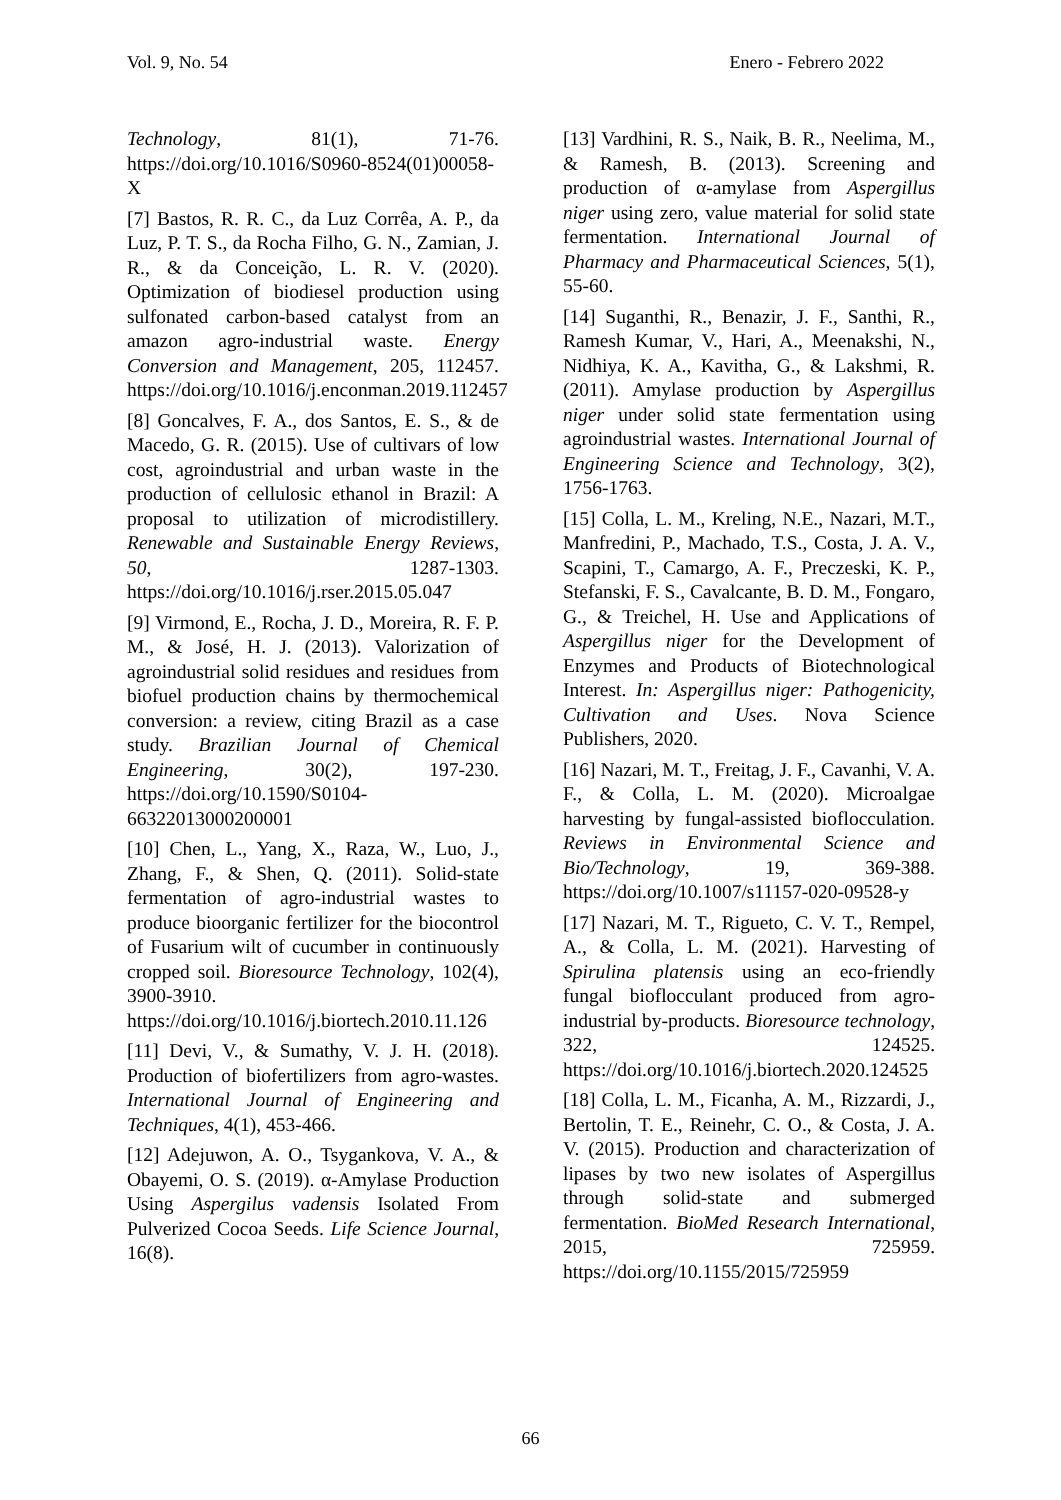Vol. 9, No. 54 Enero - Febrero 2022
Technology, 81(1), 71-76. https://doi.org/10.1016/S0960-8524(01)00058-X
[7] Bastos, R. R. C., da Luz Corrêa, A. P., da Luz, P. T. S., da Rocha Filho, G. N., Zamian, J. R., & da Conceição, L. R. V. (2020). Optimization of biodiesel production using sulfonated carbon-based catalyst from an amazon agro-industrial waste. Energy Conversion and Management, 205, 112457. https://doi.org/10.1016/j.enconman.2019.112457
[8] Goncalves, F. A., dos Santos, E. S., & de Macedo, G. R. (2015). Use of cultivars of low cost, agroindustrial and urban waste in the production of cellulosic ethanol in Brazil: A proposal to utilization of microdistillery. Renewable and Sustainable Energy Reviews, 50, 1287-1303. https://doi.org/10.1016/j.rser.2015.05.047
[9] Virmond, E., Rocha, J. D., Moreira, R. F. P. M., & José, H. J. (2013). Valorization of agroindustrial solid residues and residues from biofuel production chains by thermochemical conversion: a review, citing Brazil as a case study. Brazilian Journal of Chemical Engineering, 30(2), 197-230. https://doi.org/10.1590/S0104-66322013000200001
[10] Chen, L., Yang, X., Raza, W., Luo, J., Zhang, F., & Shen, Q. (2011). Solid-state fermentation of agro-industrial wastes to produce bioorganic fertilizer for the biocontrol of Fusarium wilt of cucumber in continuously cropped soil. Bioresource Technology, 102(4), 3900-3910. https://doi.org/10.1016/j.biortech.2010.11.126
[11] Devi, V., & Sumathy, V. J. H. (2018). Production of biofertilizers from agro-wastes. International Journal of Engineering and Techniques, 4(1), 453-466.
[12] Adejuwon, A. O., Tsygankova, V. A., & Obayemi, O. S. (2019). α-Amylase Production Using Aspergilus vadensis Isolated From Pulverized Cocoa Seeds. Life Science Journal, 16(8).
[13] Vardhini, R. S., Naik, B. R., Neelima, M., & Ramesh, B. (2013). Screening and production of α-amylase from Aspergillus niger using zero, value material for solid state fermentation. International Journal of Pharmacy and Pharmaceutical Sciences, 5(1), 55-60.
[14] Suganthi, R., Benazir, J. F., Santhi, R., Ramesh Kumar, V., Hari, A., Meenakshi, N., Nidhiya, K. A., Kavitha, G., & Lakshmi, R. (2011). Amylase production by Aspergillus niger under solid state fermentation using agroindustrial wastes. International Journal of Engineering Science and Technology, 3(2), 1756-1763.
[15] Colla, L. M., Kreling, N.E., Nazari, M.T., Manfredini, P., Machado, T.S., Costa, J. A. V., Scapini, T., Camargo, A. F., Preczeski, K. P., Stefanski, F. S., Cavalcante, B. D. M., Fongaro, G., & Treichel, H. Use and Applications of Aspergillus niger for the Development of Enzymes and Products of Biotechnological Interest. In: Aspergillus niger: Pathogenicity, Cultivation and Uses. Nova Science Publishers, 2020.
[16] Nazari, M. T., Freitag, J. F., Cavanhi, V. A. F., & Colla, L. M. (2020). Microalgae harvesting by fungal-assisted bioflocculation. Reviews in Environmental Science and Bio/Technology, 19, 369-388. https://doi.org/10.1007/s11157-020-09528-y
[17] Nazari, M. T., Rigueto, C. V. T., Rempel, A., & Colla, L. M. (2021). Harvesting of Spirulina platensis using an eco-friendly fungal bioflocculant produced from agro-industrial by-products. Bioresource technology, 322, 124525. https://doi.org/10.1016/j.biortech.2020.124525
[18] Colla, L. M., Ficanha, A. M., Rizzardi, J., Bertolin, T. E., Reinehr, C. O., & Costa, J. A. V. (2015). Production and characterization of lipases by two new isolates of Aspergillus through solid-state and submerged fermentation. BioMed Research International, 2015, 725959. https://doi.org/10.1155/2015/725959
66